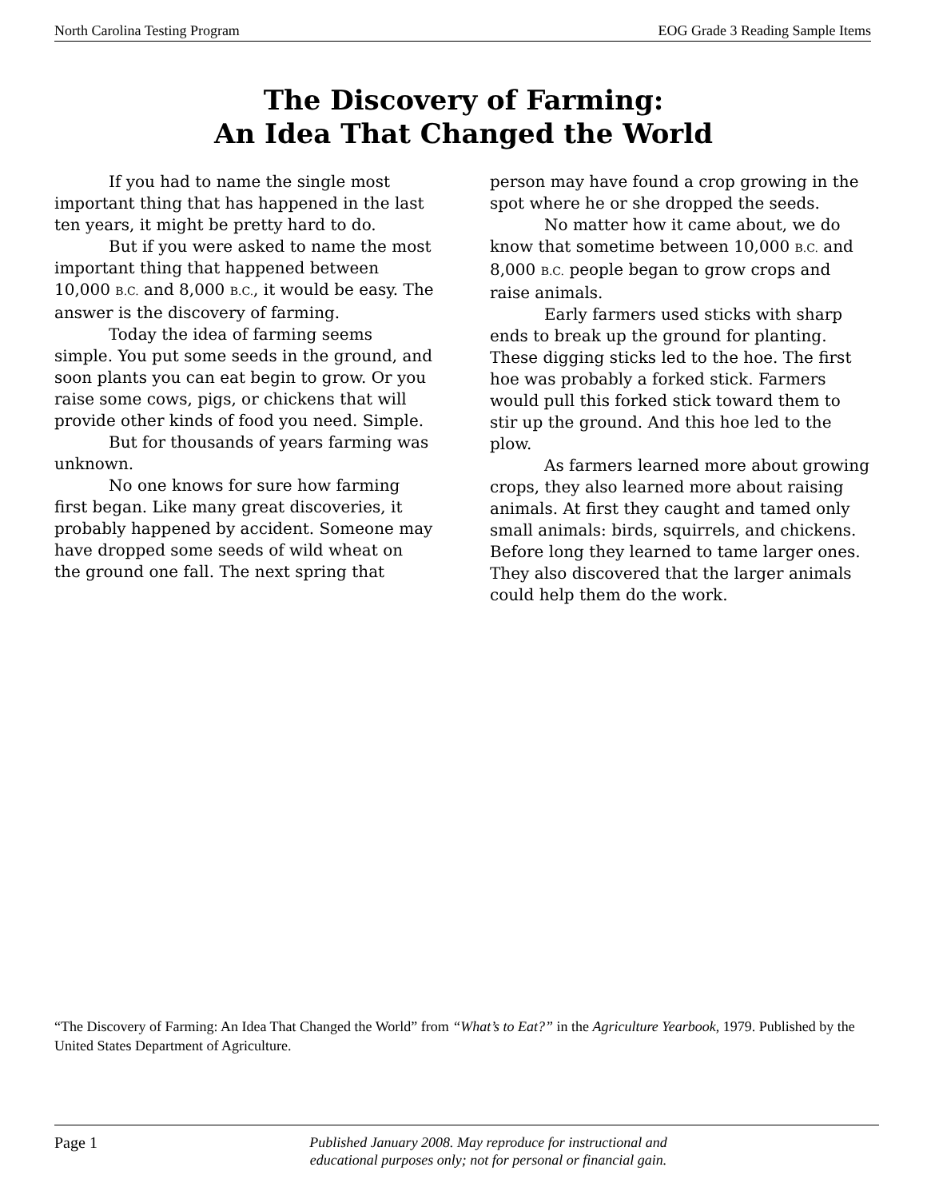North Carolina Testing Program EOG Grade 3 Reading Sample Items
The Discovery of Farming:
An Idea That Changed the World
If you had to name the single most important thing that has happened in the last ten years, it might be pretty hard to do.
But if you were asked to name the most important thing that happened between 10,000 B.C. and 8,000 B.C., it would be easy. The answer is the discovery of farming.
Today the idea of farming seems simple. You put some seeds in the ground, and soon plants you can eat begin to grow. Or you raise some cows, pigs, or chickens that will provide other kinds of food you need. Simple.
But for thousands of years farming was unknown.
No one knows for sure how farming first began. Like many great discoveries, it probably happened by accident. Someone may have dropped some seeds of wild wheat on the ground one fall. The next spring that
person may have found a crop growing in the spot where he or she dropped the seeds.
No matter how it came about, we do know that sometime between 10,000 B.C. and 8,000 B.C. people began to grow crops and raise animals.
Early farmers used sticks with sharp ends to break up the ground for planting. These digging sticks led to the hoe. The first hoe was probably a forked stick. Farmers would pull this forked stick toward them to stir up the ground. And this hoe led to the plow.
As farmers learned more about growing crops, they also learned more about raising animals. At first they caught and tamed only small animals: birds, squirrels, and chickens. Before long they learned to tame larger ones. They also discovered that the larger animals could help them do the work.
“The Discovery of Farming: An Idea That Changed the World” from “What’s to Eat?” in the Agriculture Yearbook, 1979. Published by the United States Department of Agriculture.
Page 1
Published January 2008. May reproduce for instructional and
educational purposes only; not for personal or financial gain.